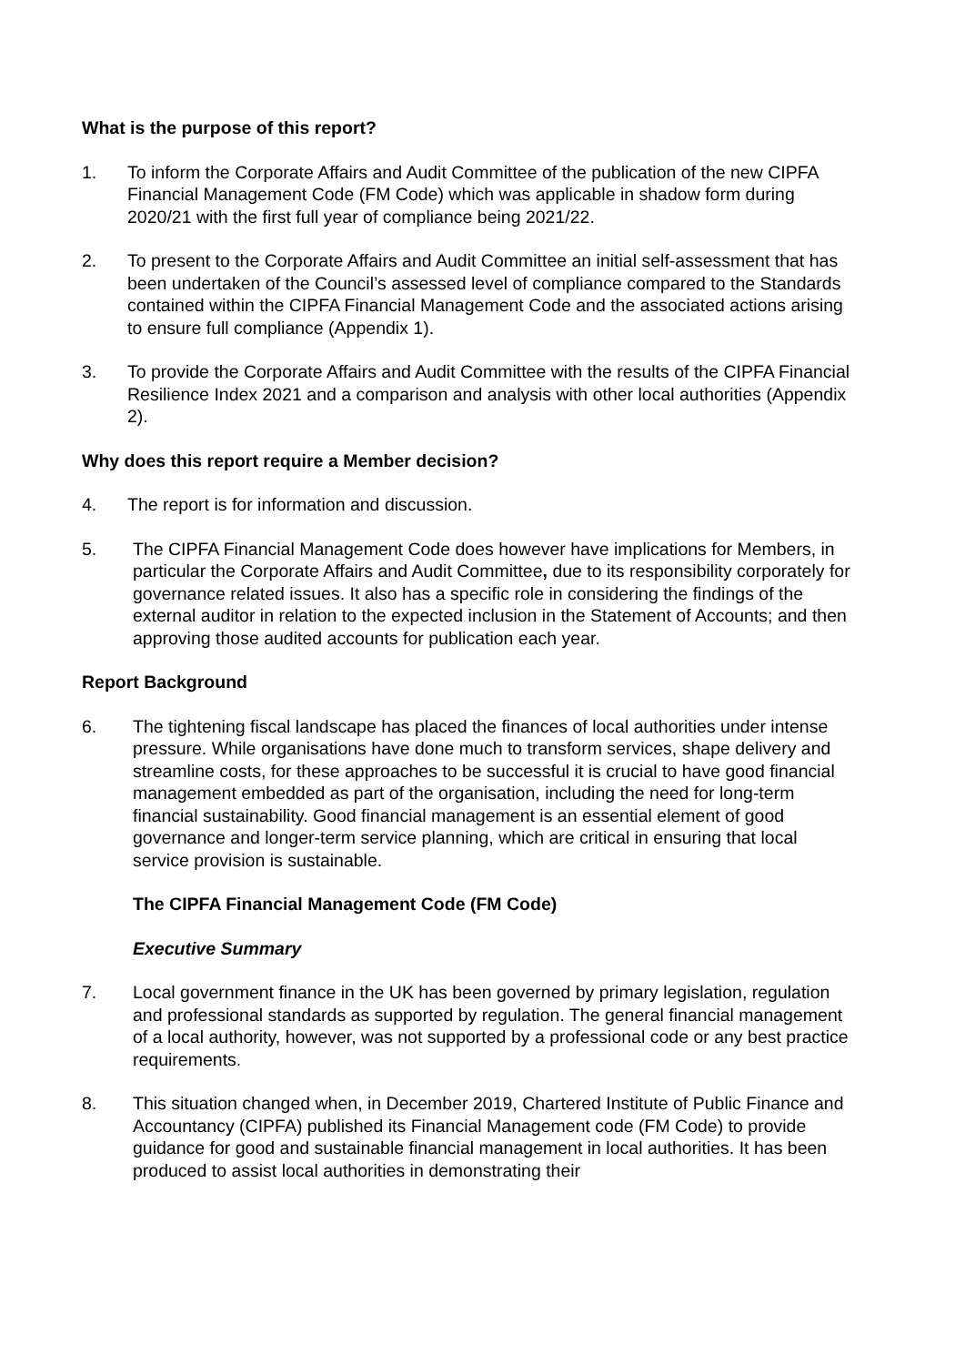What is the purpose of this report?
1. To inform the Corporate Affairs and Audit Committee of the publication of the new CIPFA Financial Management Code (FM Code) which was applicable in shadow form during 2020/21 with the first full year of compliance being 2021/22.
2. To present to the Corporate Affairs and Audit Committee an initial self-assessment that has been undertaken of the Council’s assessed level of compliance compared to the Standards contained within the CIPFA Financial Management Code and the associated actions arising to ensure full compliance (Appendix 1).
3. To provide the Corporate Affairs and Audit Committee with the results of the CIPFA Financial Resilience Index 2021 and a comparison and analysis with other local authorities (Appendix 2).
Why does this report require a Member decision?
4. The report is for information and discussion.
5. The CIPFA Financial Management Code does however have implications for Members, in particular the Corporate Affairs and Audit Committee, due to its responsibility corporately for governance related issues. It also has a specific role in considering the findings of the external auditor in relation to the expected inclusion in the Statement of Accounts; and then approving those audited accounts for publication each year.
Report Background
6. The tightening fiscal landscape has placed the finances of local authorities under intense pressure. While organisations have done much to transform services, shape delivery and streamline costs, for these approaches to be successful it is crucial to have good financial management embedded as part of the organisation, including the need for long-term financial sustainability. Good financial management is an essential element of good governance and longer-term service planning, which are critical in ensuring that local service provision is sustainable.
The CIPFA Financial Management Code (FM Code)
Executive Summary
7. Local government finance in the UK has been governed by primary legislation, regulation and professional standards as supported by regulation. The general financial management of a local authority, however, was not supported by a professional code or any best practice requirements.
8. This situation changed when, in December 2019, Chartered Institute of Public Finance and Accountancy (CIPFA) published its Financial Management code (FM Code) to provide guidance for good and sustainable financial management in local authorities. It has been produced to assist local authorities in demonstrating their